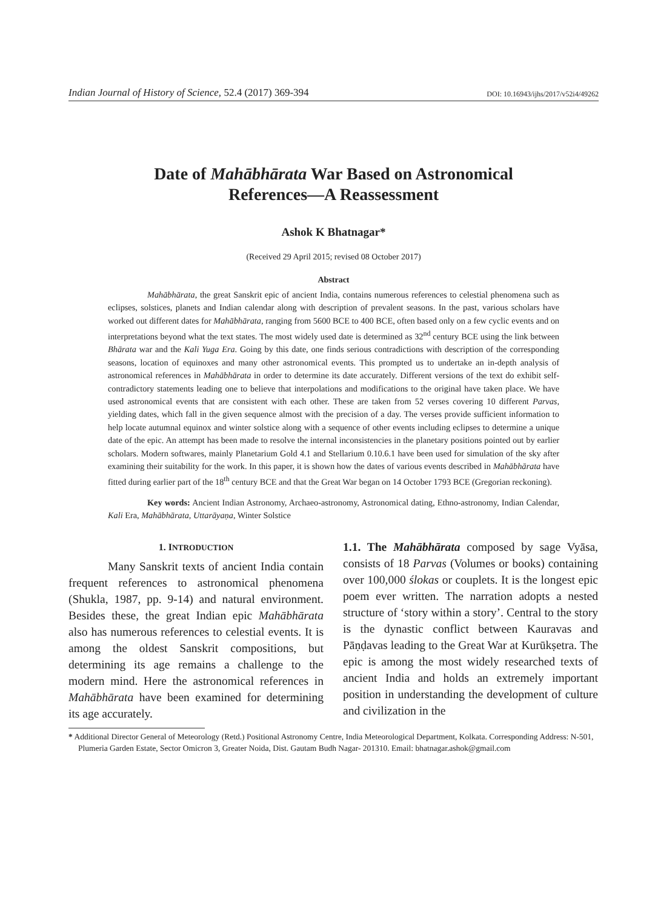Indian Journal of History of Science, 52.4 (2017) 369-394 DOI: 10.16943/ijhs/2017/v52i4/49262
Date of Mahābhārata War Based on Astronomical
References—A Reassessment
Ashok K Bhatnagar*
(Received 29 April 2015; revised 08 October 2017)
Abstract
Mahābhārata, the great Sanskrit epic of ancient India, contains numerous references to celestial phenomena such as eclipses, solstices, planets and Indian calendar along with description of prevalent seasons. In the past, various scholars have worked out different dates for Mahābhārata, ranging from 5600 BCE to 400 BCE, often based only on a few cyclic events and on interpretations beyond what the text states. The most widely used date is determined as 32<sup>nd</sup> century BCE using the link between Bhārata war and the Kali Yuga Era. Going by this date, one finds serious contradictions with description of the corresponding seasons, location of equinoxes and many other astronomical events. This prompted us to undertake an in-depth analysis of astronomical references in Mahābhārata in order to determine its date accurately. Different versions of the text do exhibit self-contradictory statements leading one to believe that interpolations and modifications to the original have taken place. We have used astronomical events that are consistent with each other. These are taken from 52 verses covering 10 different Parvas, yielding dates, which fall in the given sequence almost with the precision of a day. The verses provide sufficient information to help locate autumnal equinox and winter solstice along with a sequence of other events including eclipses to determine a unique date of the epic. An attempt has been made to resolve the internal inconsistencies in the planetary positions pointed out by earlier scholars. Modern softwares, mainly Planetarium Gold 4.1 and Stellarium 0.10.6.1 have been used for simulation of the sky after examining their suitability for the work. In this paper, it is shown how the dates of various events described in Mahābhārata have fitted during earlier part of the 18<sup>th</sup> century BCE and that the Great War began on 14 October 1793 BCE (Gregorian reckoning).
Key words: Ancient Indian Astronomy, Archaeo-astronomy, Astronomical dating, Ethno-astronomy, Indian Calendar, Kali Era, Mahābhārata, Uttarāyaṇa, Winter Solstice
1. INTRODUCTION
Many Sanskrit texts of ancient India contain frequent references to astronomical phenomena (Shukla, 1987, pp. 9-14) and natural environment. Besides these, the great Indian epic Mahābhārata also has numerous references to celestial events. It is among the oldest Sanskrit compositions, but determining its age remains a challenge to the modern mind. Here the astronomical references in Mahābhārata have been examined for determining its age accurately.
1.1. The Mahābhārata composed by sage Vyāsa, consists of 18 Parvas (Volumes or books) containing over 100,000 ślokas or couplets. It is the longest epic poem ever written. The narration adopts a nested structure of ‘story within a story’. Central to the story is the dynastic conflict between Kauravas and Pāṇḍavas leading to the Great War at Kurūkṣetra. The epic is among the most widely researched texts of ancient India and holds an extremely important position in understanding the development of culture and civilization in the
* Additional Director General of Meteorology (Retd.) Positional Astronomy Centre, India Meteorological Department, Kolkata. Corresponding Address: N-501, Plumeria Garden Estate, Sector Omicron 3, Greater Noida, Dist. Gautam Budh Nagar- 201310. Email: bhatnagar.ashok@gmail.com